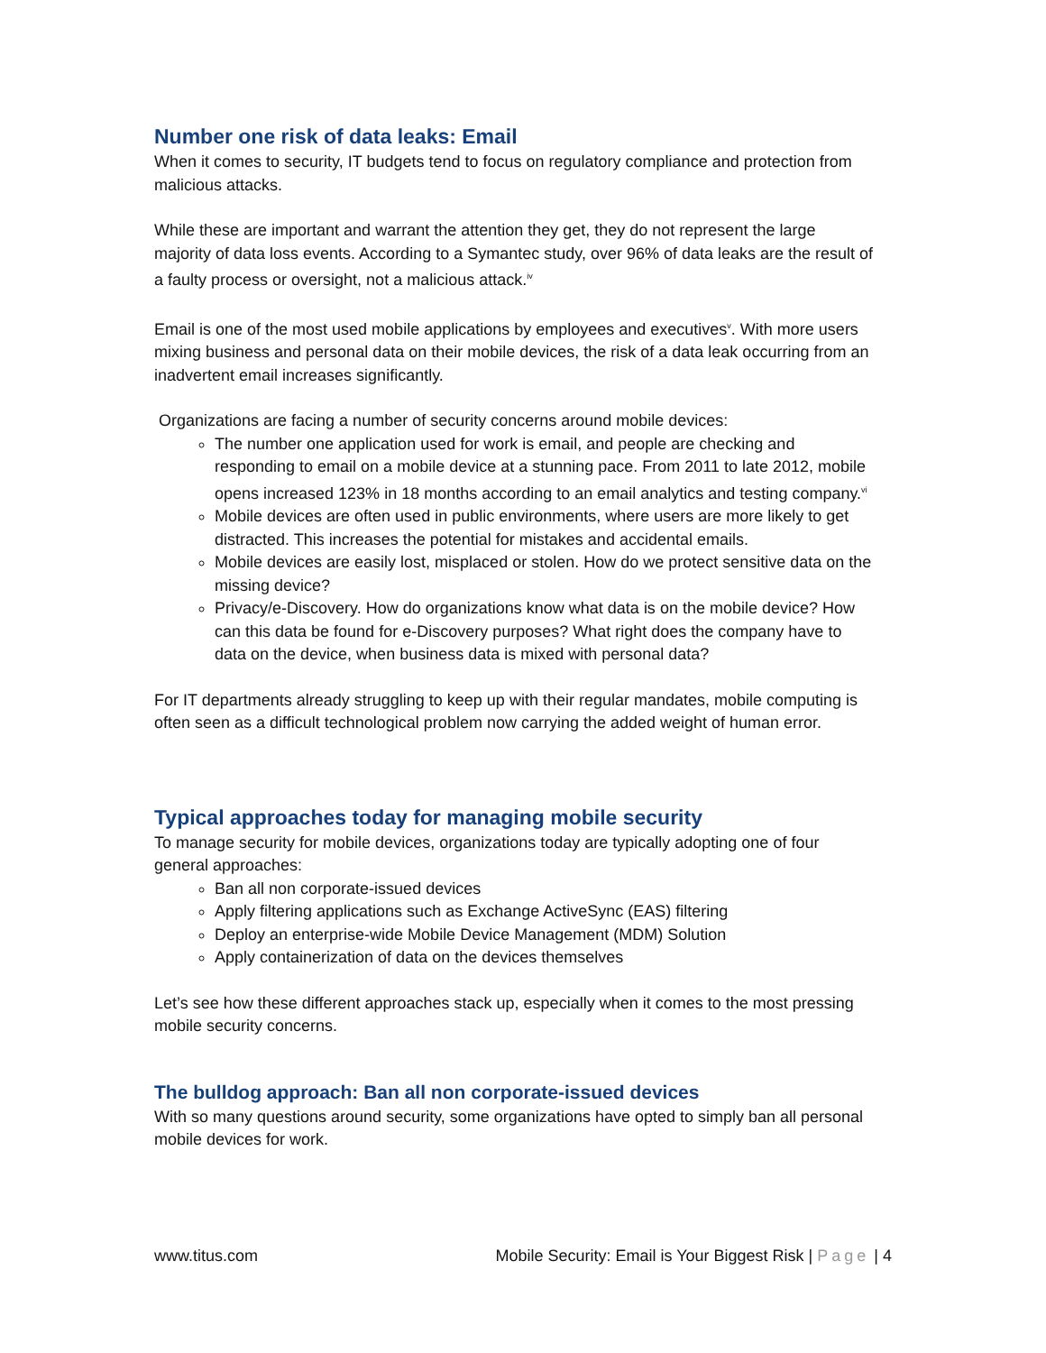Number one risk of data leaks: Email
When it comes to security, IT budgets tend to focus on regulatory compliance and protection from malicious attacks.
While these are important and warrant the attention they get, they do not represent the large majority of data loss events. According to a Symantec study, over 96% of data leaks are the result of a faulty process or oversight, not a malicious attack.<sup>iv</sup>
Email is one of the most used mobile applications by employees and executives<sup>v</sup>. With more users mixing business and personal data on their mobile devices, the risk of a data leak occurring from an inadvertent email increases significantly.
Organizations are facing a number of security concerns around mobile devices:
The number one application used for work is email, and people are checking and responding to email on a mobile device at a stunning pace. From 2011 to late 2012, mobile opens increased 123% in 18 months according to an email analytics and testing company.<sup>vi</sup>
Mobile devices are often used in public environments, where users are more likely to get distracted. This increases the potential for mistakes and accidental emails.
Mobile devices are easily lost, misplaced or stolen. How do we protect sensitive data on the missing device?
Privacy/e-Discovery. How do organizations know what data is on the mobile device? How can this data be found for e-Discovery purposes? What right does the company have to data on the device, when business data is mixed with personal data?
For IT departments already struggling to keep up with their regular mandates, mobile computing is often seen as a difficult technological problem now carrying the added weight of human error.
Typical approaches today for managing mobile security
To manage security for mobile devices, organizations today are typically adopting one of four general approaches:
Ban all non corporate-issued devices
Apply filtering applications such as Exchange ActiveSync (EAS) filtering
Deploy an enterprise-wide Mobile Device Management (MDM) Solution
Apply containerization of data on the devices themselves
Let’s see how these different approaches stack up, especially when it comes to the most pressing mobile security concerns.
The bulldog approach: Ban all non corporate-issued devices
With so many questions around security, some organizations have opted to simply ban all personal mobile devices for work.
www.titus.com Mobile Security: Email is Your Biggest Risk | Page | 4